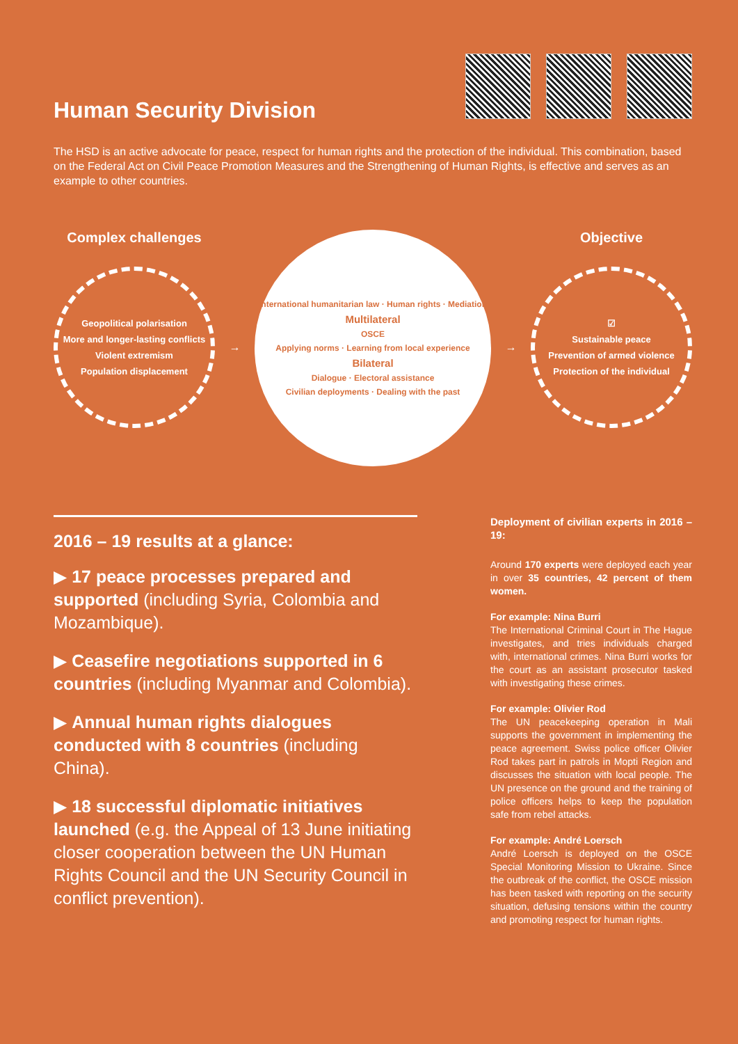Human Security Division
The HSD is an active advocate for peace, respect for human rights and the protection of the individual. This combination, based on the Federal Act on Civil Peace Promotion Measures and the Strengthening of Human Rights, is effective and serves as an example to other countries.
Complex challenges
Geopolitical polarisation
More and longer-lasting conflicts
Violent extremism
Population displacement
→
International humanitarian law · Human rights · Mediation
Multilateral
OSCE
Applying norms · Learning from local experience
Bilateral
Dialogue · Electoral assistance
Civilian deployments · Dealing with the past
→
Objective
☑
Sustainable peace
Prevention of armed violence
Protection of the individual
2016 – 19 results at a glance:
▶ 17 peace processes prepared and supported (including Syria, Colombia and Mozambique).
▶ Ceasefire negotiations supported in 6 countries (including Myanmar and Colombia).
▶ Annual human rights dialogues conducted with 8 countries (including China).
▶ 18 successful diplomatic initiatives launched (e.g. the Appeal of 13 June initiating closer cooperation between the UN Human Rights Council and the UN Security Council in conflict prevention).
Deployment of civilian experts in 2016 – 19:
Around 170 experts were deployed each year in over 35 countries, 42 percent of them women.
For example: Nina Burri
The International Criminal Court in The Hague investigates, and tries individuals charged with, international crimes. Nina Burri works for the court as an assistant prosecutor tasked with investigating these crimes.
For example: Olivier Rod
The UN peacekeeping operation in Mali supports the government in implementing the peace agreement. Swiss police officer Olivier Rod takes part in patrols in Mopti Region and discusses the situation with local people. The UN presence on the ground and the training of police officers helps to keep the population safe from rebel attacks.
For example: André Loersch
André Loersch is deployed on the OSCE Special Monitoring Mission to Ukraine. Since the outbreak of the conflict, the OSCE mission has been tasked with reporting on the security situation, defusing tensions within the country and promoting respect for human rights.